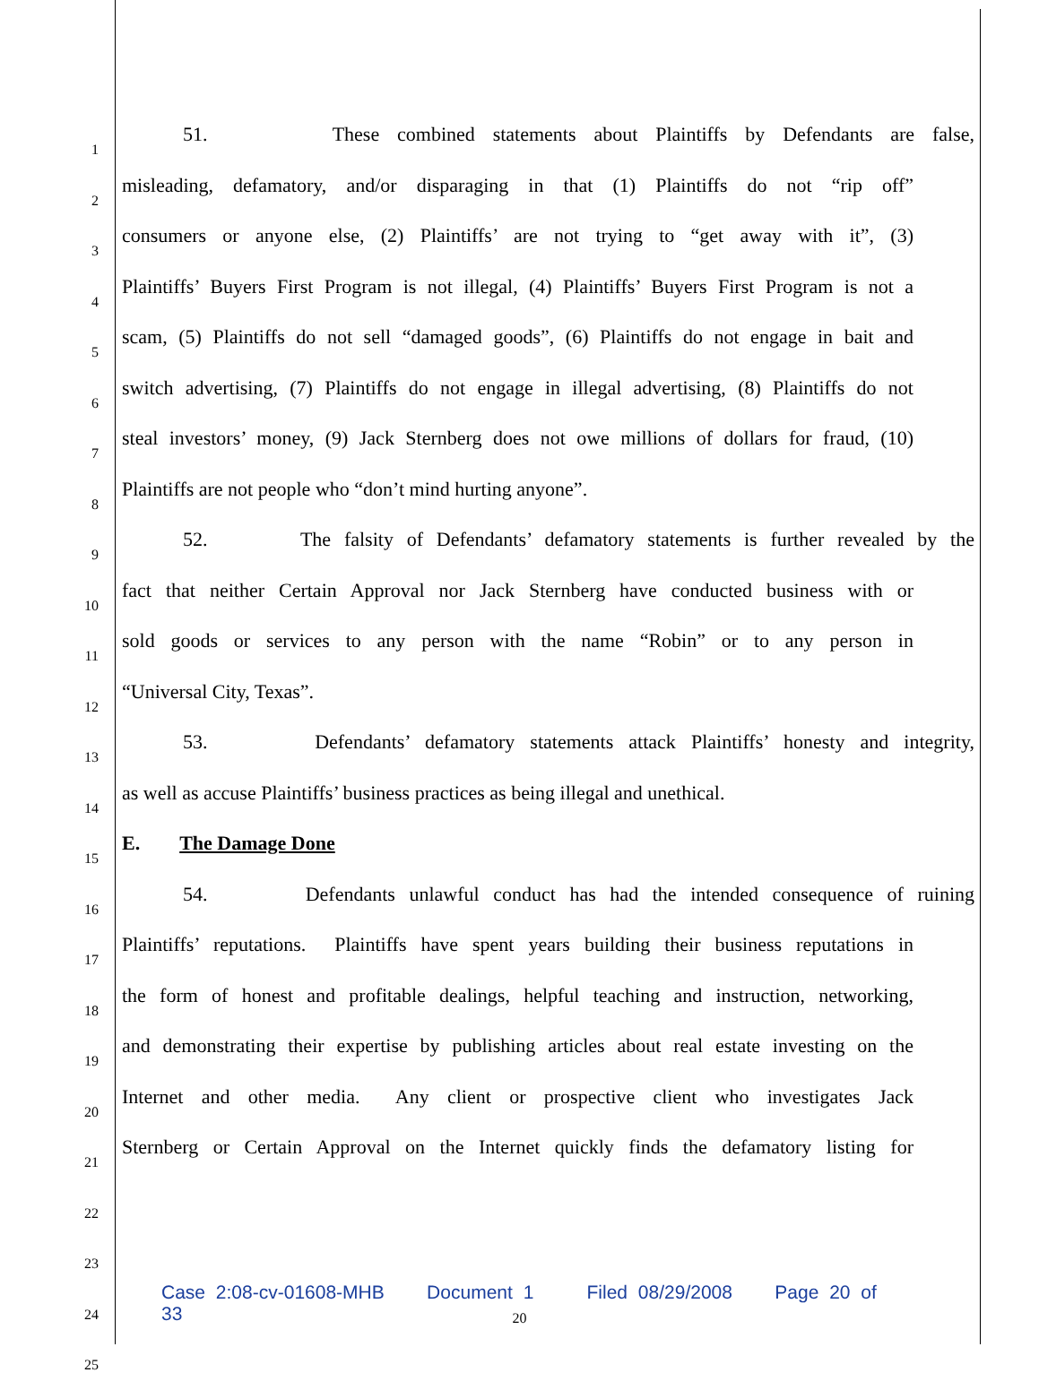1
51. These combined statements about Plaintiffs by Defendants are false,
2
misleading, defamatory, and/or disparaging in that (1) Plaintiffs do not “rip off”
3
consumers or anyone else, (2) Plaintiffs’ are not trying to “get away with it”, (3)
4
Plaintiffs’ Buyers First Program is not illegal, (4) Plaintiffs’ Buyers First Program is not a
5
scam, (5) Plaintiffs do not sell “damaged goods”, (6) Plaintiffs do not engage in bait and
6
switch advertising, (7) Plaintiffs do not engage in illegal advertising, (8) Plaintiffs do not
7
steal investors’ money, (9) Jack Sternberg does not owe millions of dollars for fraud, (10)
8
Plaintiffs are not people who “don’t mind hurting anyone”.
9
52. The falsity of Defendants’ defamatory statements is further revealed by the
10
fact that neither Certain Approval nor Jack Sternberg have conducted business with or
11
sold goods or services to any person with the name “Robin” or to any person in
12
“Universal City, Texas”.
13
53. Defendants’ defamatory statements attack Plaintiffs’ honesty and integrity,
14
as well as accuse Plaintiffs’ business practices as being illegal and unethical.
15
E. The Damage Done
16
54. Defendants unlawful conduct has had the intended consequence of ruining
17
Plaintiffs’ reputations. Plaintiffs have spent years building their business reputations in
18
the form of honest and profitable dealings, helpful teaching and instruction, networking,
19
and demonstrating their expertise by publishing articles about real estate investing on the
20
Internet and other media. Any client or prospective client who investigates Jack
21
Sternberg or Certain Approval on the Internet quickly finds the defamatory listing for
22
23
24
25
Case 2:08-cv-01608-MHB Document 1 Filed 08/29/2008 Page 20 of 33
20